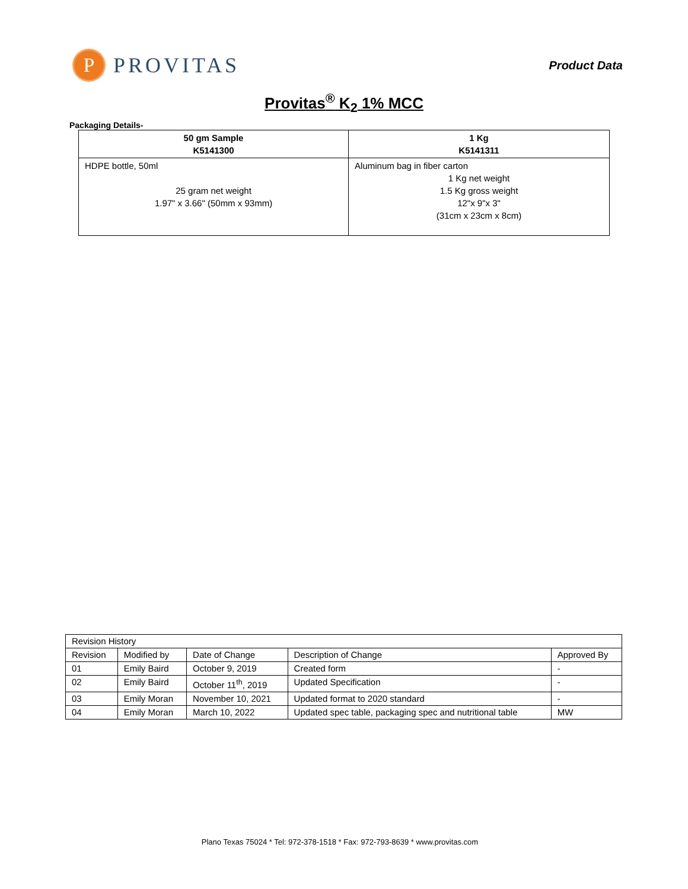P
PROVITAS
Product Data
Provitas<sup>®</sup> K<sub>2</sub> 1% MCC
Packaging Details-
| 50 gm Sample K5141300 | 1 Kg K5141311 |
| --- | --- |
| HDPE bottle, 50ml 25 gram net weight 1.97" x 3.66" (50mm x 93mm) | Aluminum bag in fiber carton 1 Kg net weight 1.5 Kg gross weight 12"x 9"x 3" (31cm x 23cm x 8cm) |
| Revision History | | | | |
| Revision | Modified by | Date of Change | Description of Change | Approved By |
| 01 | Emily Baird | October 9, 2019 | Created form | - |
| 02 | Emily Baird | October 11<sup>th</sup>, 2019 | Updated Specification | - |
| 03 | Emily Moran | November 10, 2021 | Updated format to 2020 standard | - |
| 04 | Emily Moran | March 10, 2022 | Updated spec table, packaging spec and nutritional table | MW |
Plano Texas 75024 * Tel: 972-378-1518 * Fax: 972-793-8639 * www.provitas.com